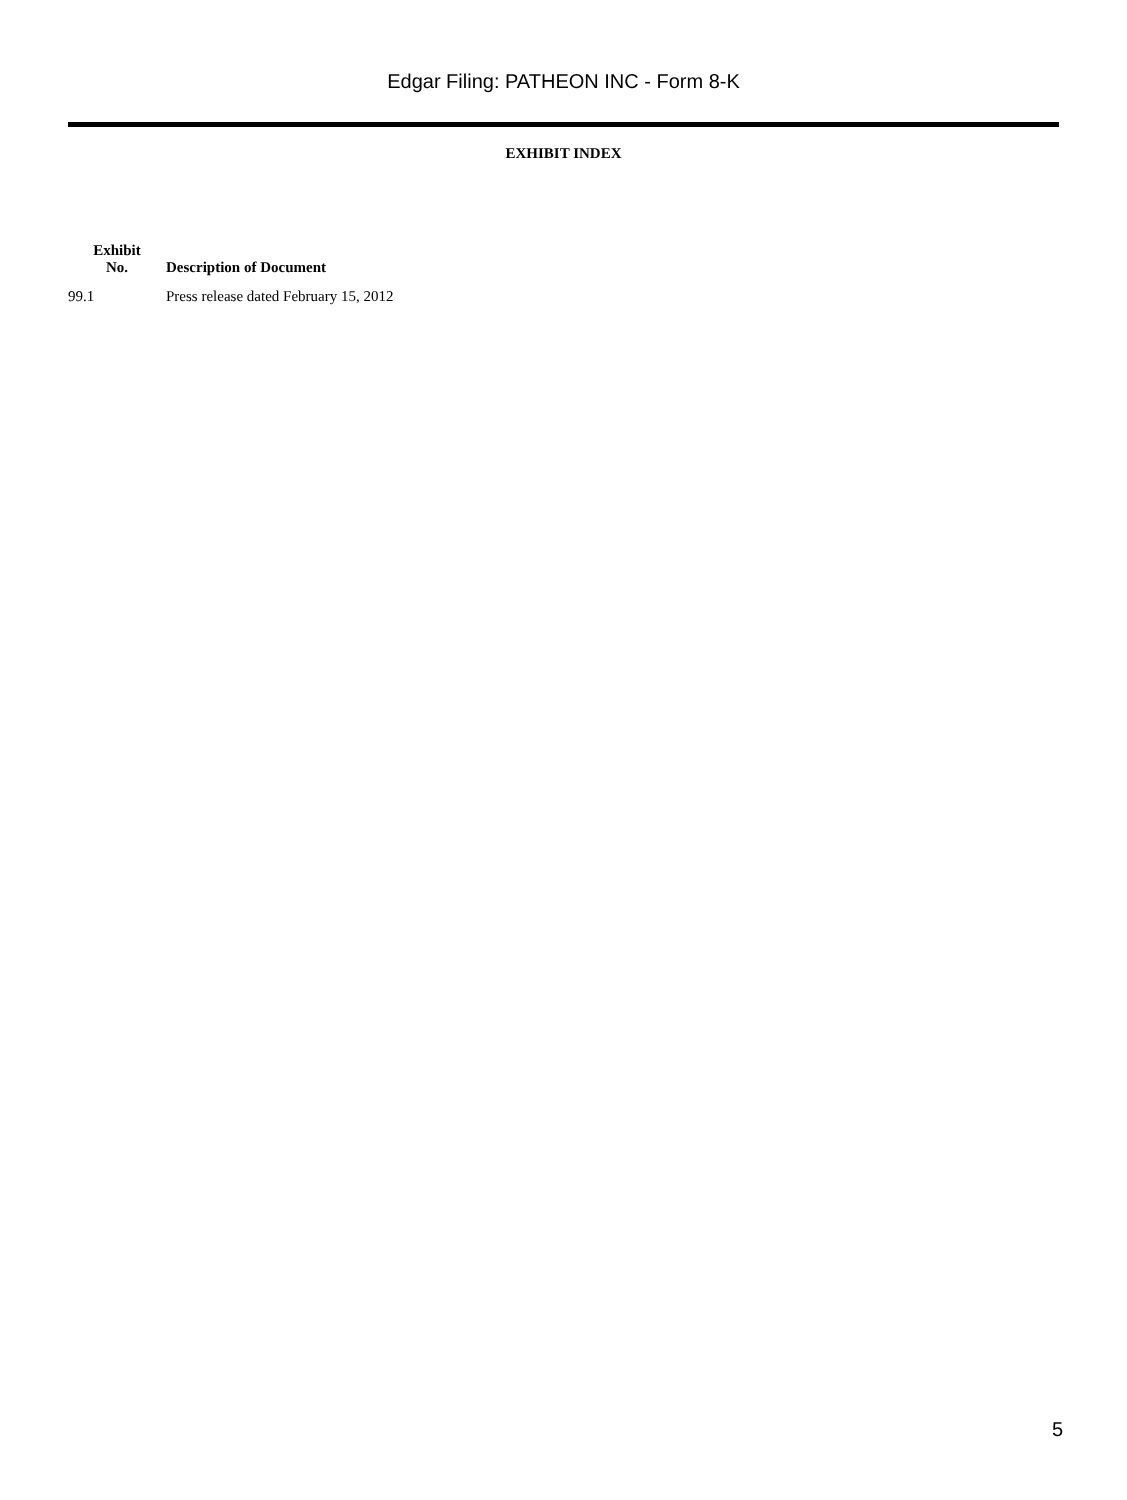Edgar Filing: PATHEON INC - Form 8-K
EXHIBIT INDEX
| Exhibit No. | Description of Document |
| --- | --- |
| 99.1 | Press release dated February 15, 2012 |
5